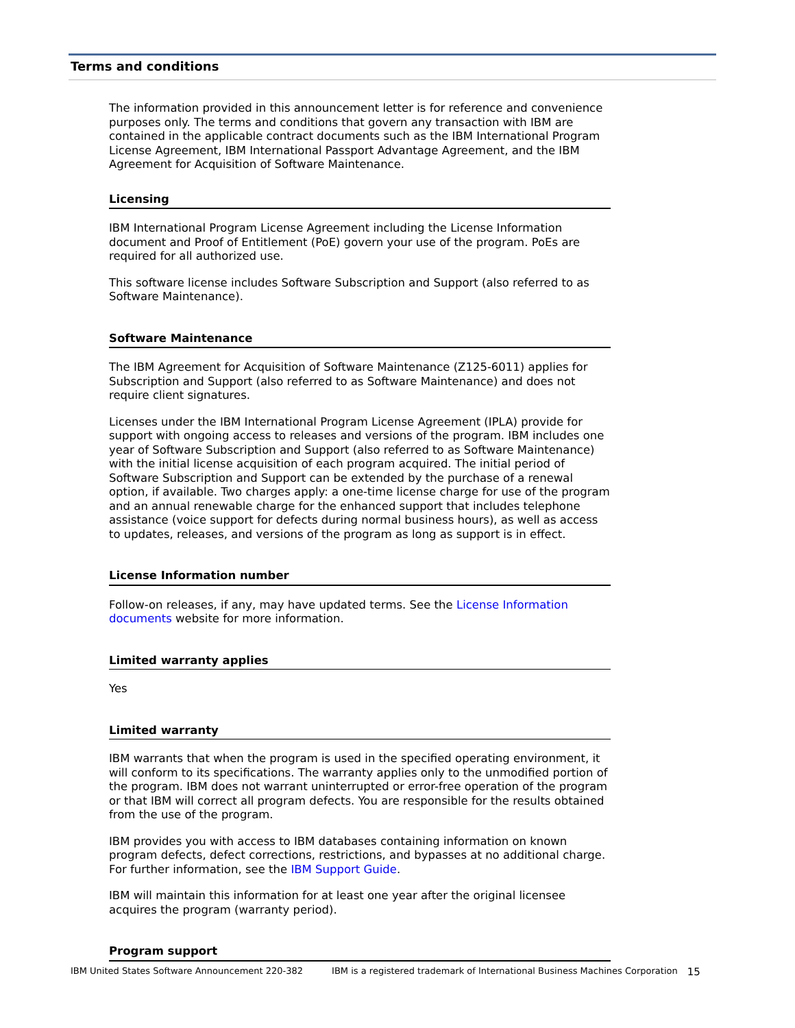Terms and conditions
The information provided in this announcement letter is for reference and convenience purposes only. The terms and conditions that govern any transaction with IBM are contained in the applicable contract documents such as the IBM International Program License Agreement, IBM International Passport Advantage Agreement, and the IBM Agreement for Acquisition of Software Maintenance.
Licensing
IBM International Program License Agreement including the License Information document and Proof of Entitlement (PoE) govern your use of the program. PoEs are required for all authorized use.
This software license includes Software Subscription and Support (also referred to as Software Maintenance).
Software Maintenance
The IBM Agreement for Acquisition of Software Maintenance (Z125-6011) applies for Subscription and Support (also referred to as Software Maintenance) and does not require client signatures.
Licenses under the IBM International Program License Agreement (IPLA) provide for support with ongoing access to releases and versions of the program. IBM includes one year of Software Subscription and Support (also referred to as Software Maintenance) with the initial license acquisition of each program acquired. The initial period of Software Subscription and Support can be extended by the purchase of a renewal option, if available. Two charges apply: a one-time license charge for use of the program and an annual renewable charge for the enhanced support that includes telephone assistance (voice support for defects during normal business hours), as well as access to updates, releases, and versions of the program as long as support is in effect.
License Information number
Follow-on releases, if any, may have updated terms. See the License Information documents website for more information.
Limited warranty applies
Yes
Limited warranty
IBM warrants that when the program is used in the specified operating environment, it will conform to its specifications. The warranty applies only to the unmodified portion of the program. IBM does not warrant uninterrupted or error-free operation of the program or that IBM will correct all program defects. You are responsible for the results obtained from the use of the program.
IBM provides you with access to IBM databases containing information on known program defects, defect corrections, restrictions, and bypasses at no additional charge. For further information, see the IBM Support Guide.
IBM will maintain this information for at least one year after the original licensee acquires the program (warranty period).
Program support
IBM United States Software Announcement 220-382 IBM is a registered trademark of International Business Machines Corporation 15